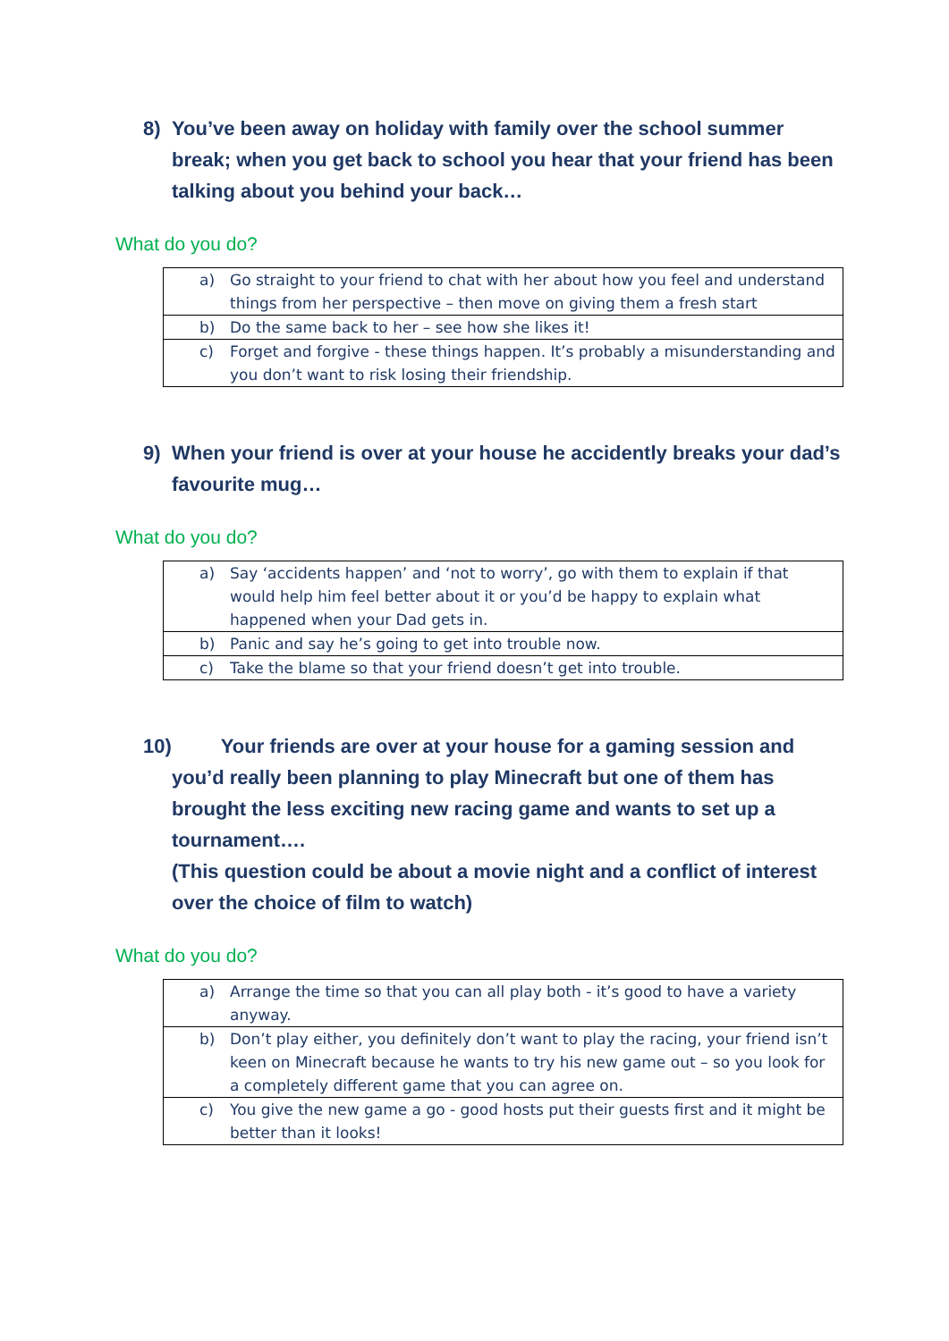8) You’ve been away on holiday with family over the school summer break; when you get back to school you hear that your friend has been talking about you behind your back…
What do you do?
| a) Go straight to your friend to chat with her about how you feel and understand things from her perspective – then move on giving them a fresh start |
| b) Do the same back to her – see how she likes it! |
| c) Forget and forgive - these things happen. It’s probably a misunderstanding and you don’t want to risk losing their friendship. |
9) When your friend is over at your house he accidently breaks your dad’s favourite mug…
What do you do?
| a) Say ‘accidents happen’ and ‘not to worry’, go with them to explain if that would help him feel better about it or you’d be happy to explain what happened when your Dad gets in. |
| b) Panic and say he’s going to get into trouble now. |
| c) Take the blame so that your friend doesn’t get into trouble. |
10) Your friends are over at your house for a gaming session and you’d really been planning to play Minecraft but one of them has brought the less exciting new racing game and wants to set up a tournament….
(This question could be about a movie night and a conflict of interest over the choice of film to watch)
What do you do?
| a) Arrange the time so that you can all play both - it’s good to have a variety anyway. |
| b) Don’t play either, you definitely don’t want to play the racing, your friend isn’t keen on Minecraft because he wants to try his new game out – so you look for a completely different game that you can agree on. |
| c) You give the new game a go - good hosts put their guests first and it might be better than it looks! |